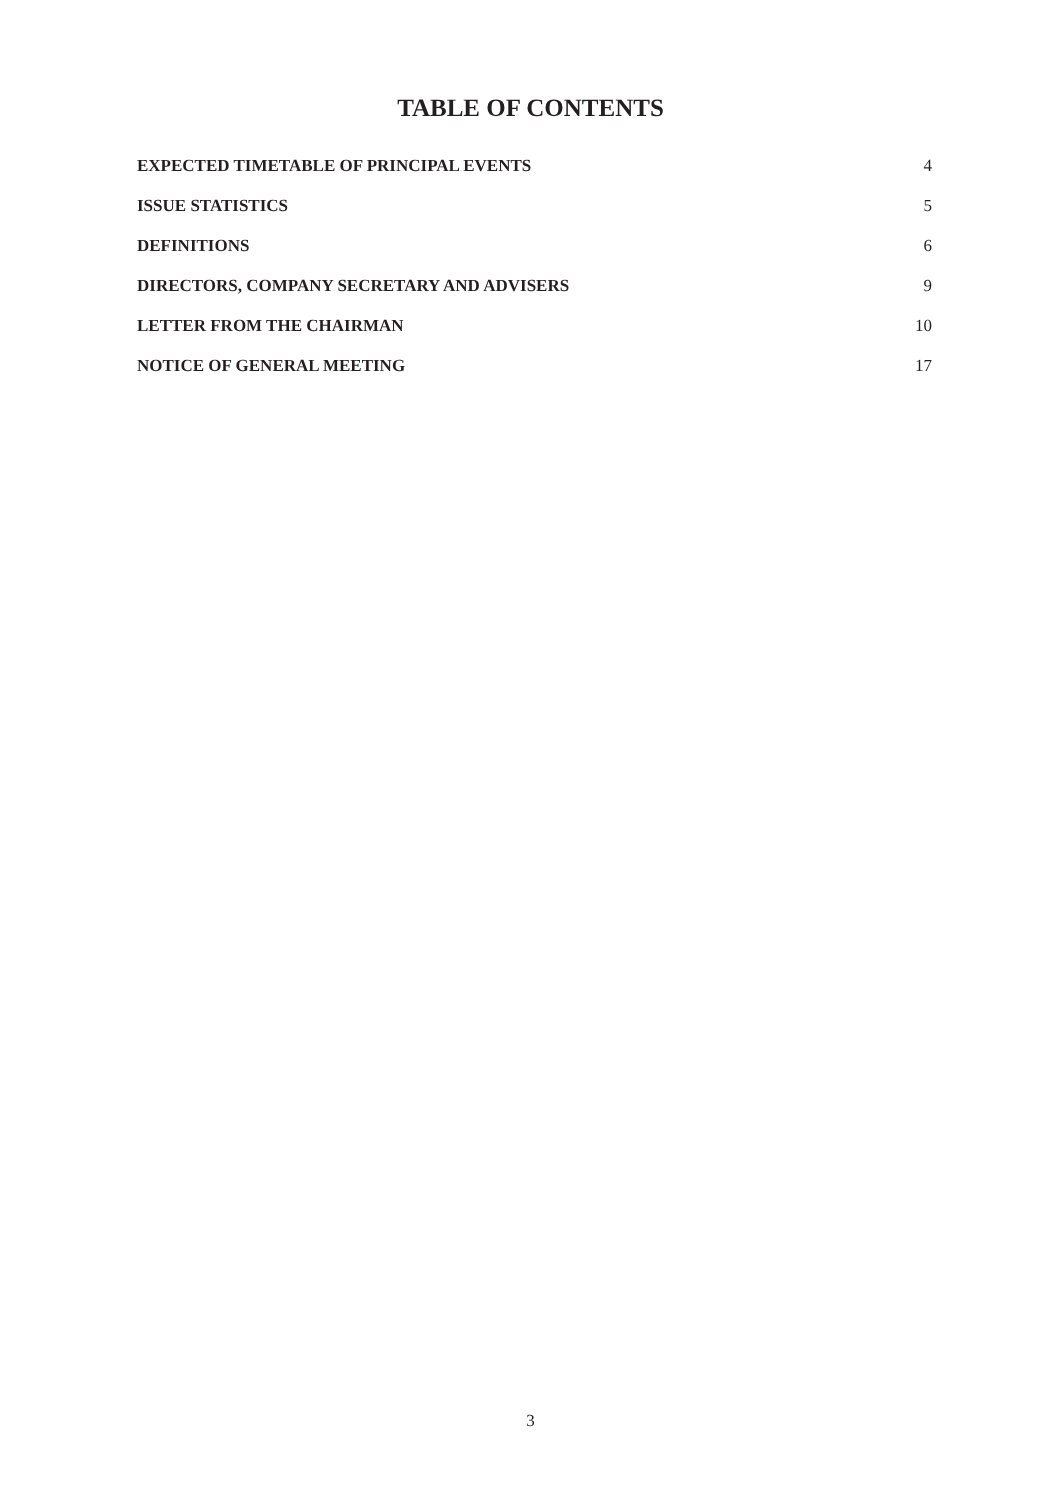TABLE OF CONTENTS
| EXPECTED TIMETABLE OF PRINCIPAL EVENTS | 4 |
| ISSUE STATISTICS | 5 |
| DEFINITIONS | 6 |
| DIRECTORS, COMPANY SECRETARY AND ADVISERS | 9 |
| LETTER FROM THE CHAIRMAN | 10 |
| NOTICE OF GENERAL MEETING | 17 |
3